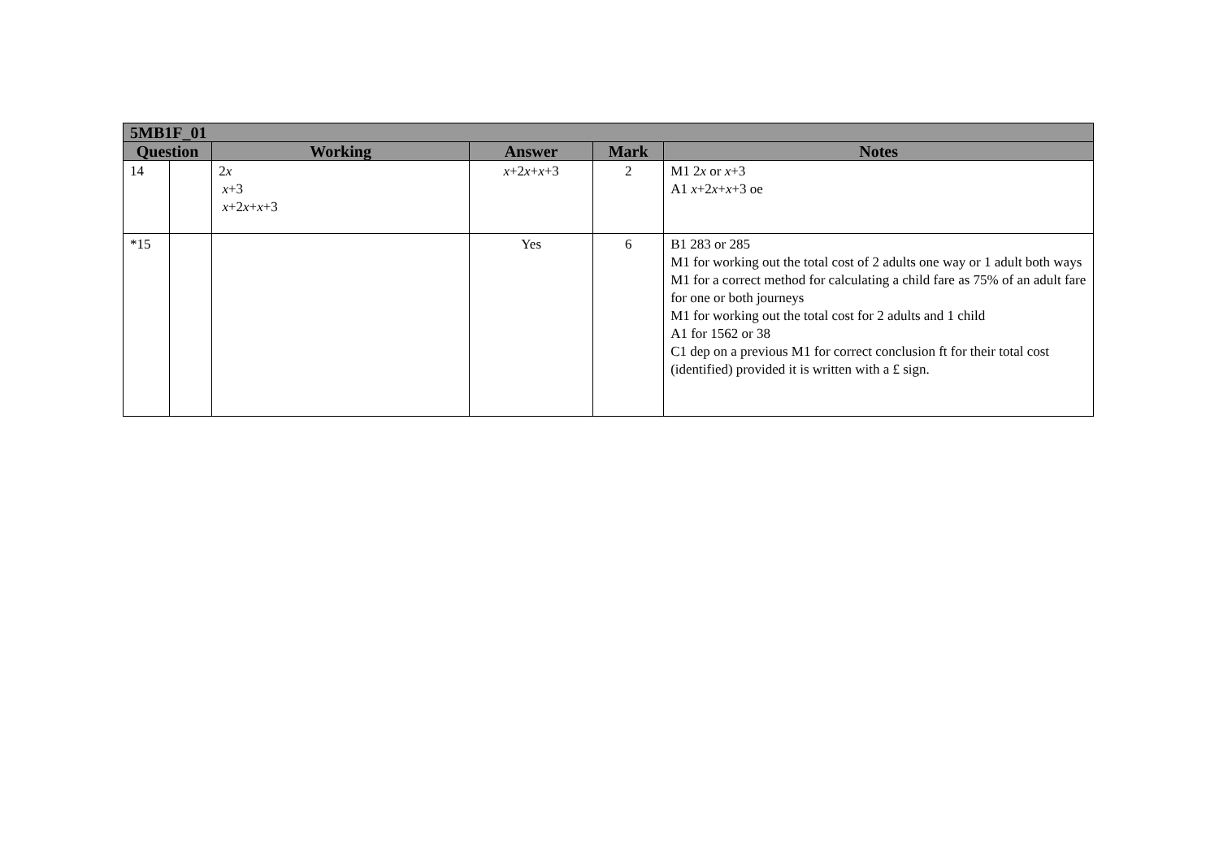| 5MB1F_01 | | | | | |
| --- | --- | --- | --- | --- | --- |
| Question | | Working | Answer | Mark | Notes |
| 14 | | 2 x x +3 x +2 x + x +3 | x +2 x + x +3 | 2 | M1 2 x or x +3 A1 x +2 x + x +3 oe |
| *15 | | | Yes | 6 | B1 283 or 285 M1 for working out the total cost of 2 adults one way or 1 adult both ways M1 for a correct method for calculating a child fare as 75% of an adult fare for one or both journeys M1 for working out the total cost for 2 adults and 1 child A1 for 1562 or 38 C1 dep on a previous M1 for correct conclusion ft for their total cost (identified) provided it is written with a £ sign. |